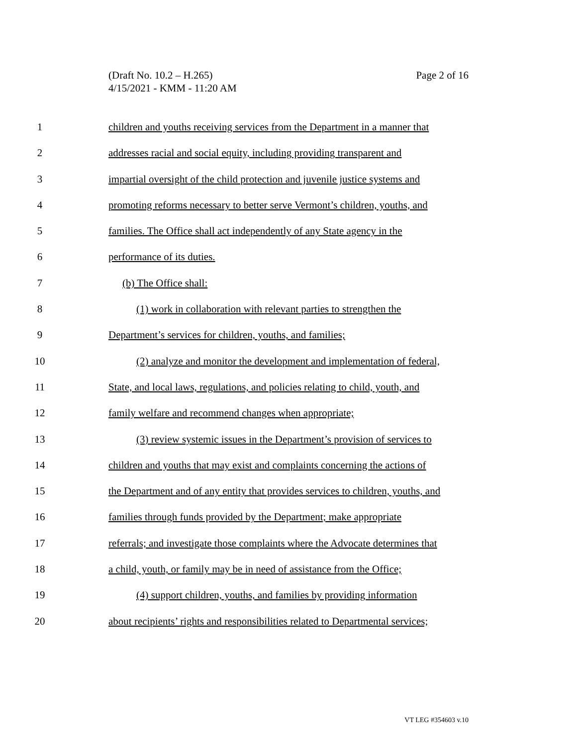Page 2 of 16 (Draft No. 10.2 – H.265)
4/15/2021 - KMM - 11:20 AM
1 children and youths receiving services from the Department in a manner that
2 addresses racial and social equity, including providing transparent and
3 impartial oversight of the child protection and juvenile justice systems and
4 promoting reforms necessary to better serve Vermont’s children, youths, and
5 families. The Office shall act independently of any State agency in the
6 performance of its duties.
7 (b) The Office shall:
8 (1) work in collaboration with relevant parties to strengthen the
9 Department’s services for children, youths, and families;
10 (2) analyze and monitor the development and implementation of federal,
11 State, and local laws, regulations, and policies relating to child, youth, and
12 family welfare and recommend changes when appropriate;
13 (3) review systemic issues in the Department’s provision of services to
14 children and youths that may exist and complaints concerning the actions of
15 the Department and of any entity that provides services to children, youths, and
16 families through funds provided by the Department; make appropriate
17 referrals; and investigate those complaints where the Advocate determines that
18 a child, youth, or family may be in need of assistance from the Office;
19 (4) support children, youths, and families by providing information
20 about recipients’ rights and responsibilities related to Departmental services;
VT LEG #354603 v.10